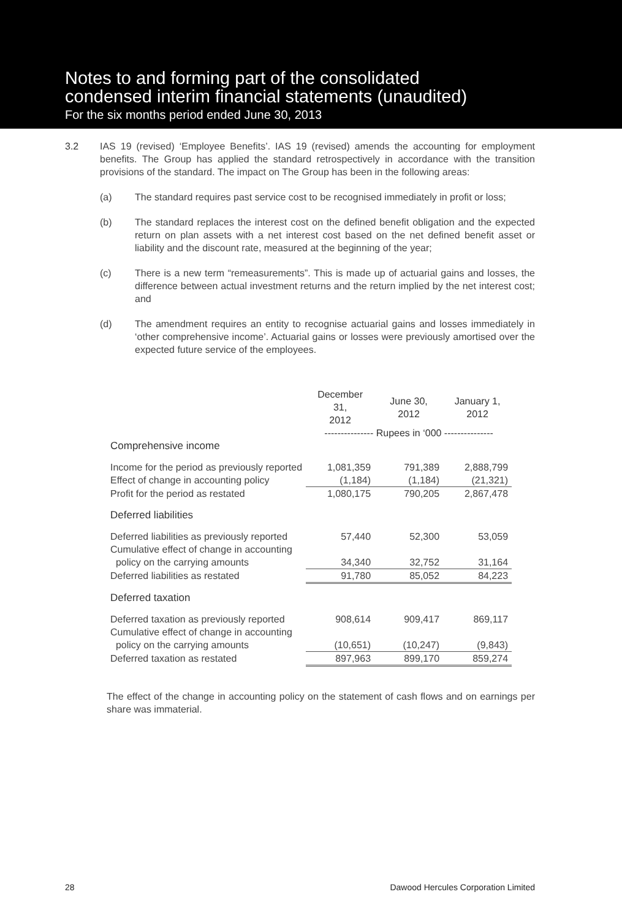Notes to and forming part of the consolidated
condensed interim financial statements (unaudited)
For the six months period ended June 30, 2013
3.2 IAS 19 (revised) ‘Employee Benefits’. IAS 19 (revised) amends the accounting for employment benefits. The Group has applied the standard retrospectively in accordance with the transition provisions of the standard. The impact on The Group has been in the following areas:
(a) The standard requires past service cost to be recognised immediately in profit or loss;
(b) The standard replaces the interest cost on the defined benefit obligation and the expected return on plan assets with a net interest cost based on the net defined benefit asset or liability and the discount rate, measured at the beginning of the year;
(c) There is a new term “remeasurements”. This is made up of actuarial gains and losses, the difference between actual investment returns and the return implied by the net interest cost; and
(d) The amendment requires an entity to recognise actuarial gains and losses immediately in ‘other comprehensive income’. Actuarial gains or losses were previously amortised over the expected future service of the employees.
| | December 31, 2012 | June 30, 2012 | January 1, 2012 |
| --- | --- | --- | --- |
| | --------------- Rupees in ‘000 --------------- | | |
| Comprehensive income | | | |
| Income for the period as previously reported | 1,081,359 | 791,389 | 2,888,799 |
| Effect of change in accounting policy | (1,184) | (1,184) | (21,321) |
| Profit for the period as restated | 1,080,175 | 790,205 | 2,867,478 |
| Deferred liabilities | | | |
| Deferred liabilities as previously reported | 57,440 | 52,300 | 53,059 |
| Cumulative effect of change in accounting policy on the carrying amounts | 34,340 | 32,752 | 31,164 |
| Deferred liabilities as restated | 91,780 | 85,052 | 84,223 |
| Deferred taxation | | | |
| Deferred taxation as previously reported | 908,614 | 909,417 | 869,117 |
| Cumulative effect of change in accounting policy on the carrying amounts | (10,651) | (10,247) | (9,843) |
| Deferred taxation as restated | 897,963 | 899,170 | 859,274 |
The effect of the change in accounting policy on the statement of cash flows and on earnings per share was immaterial.
28 Dawood Hercules Corporation Limited